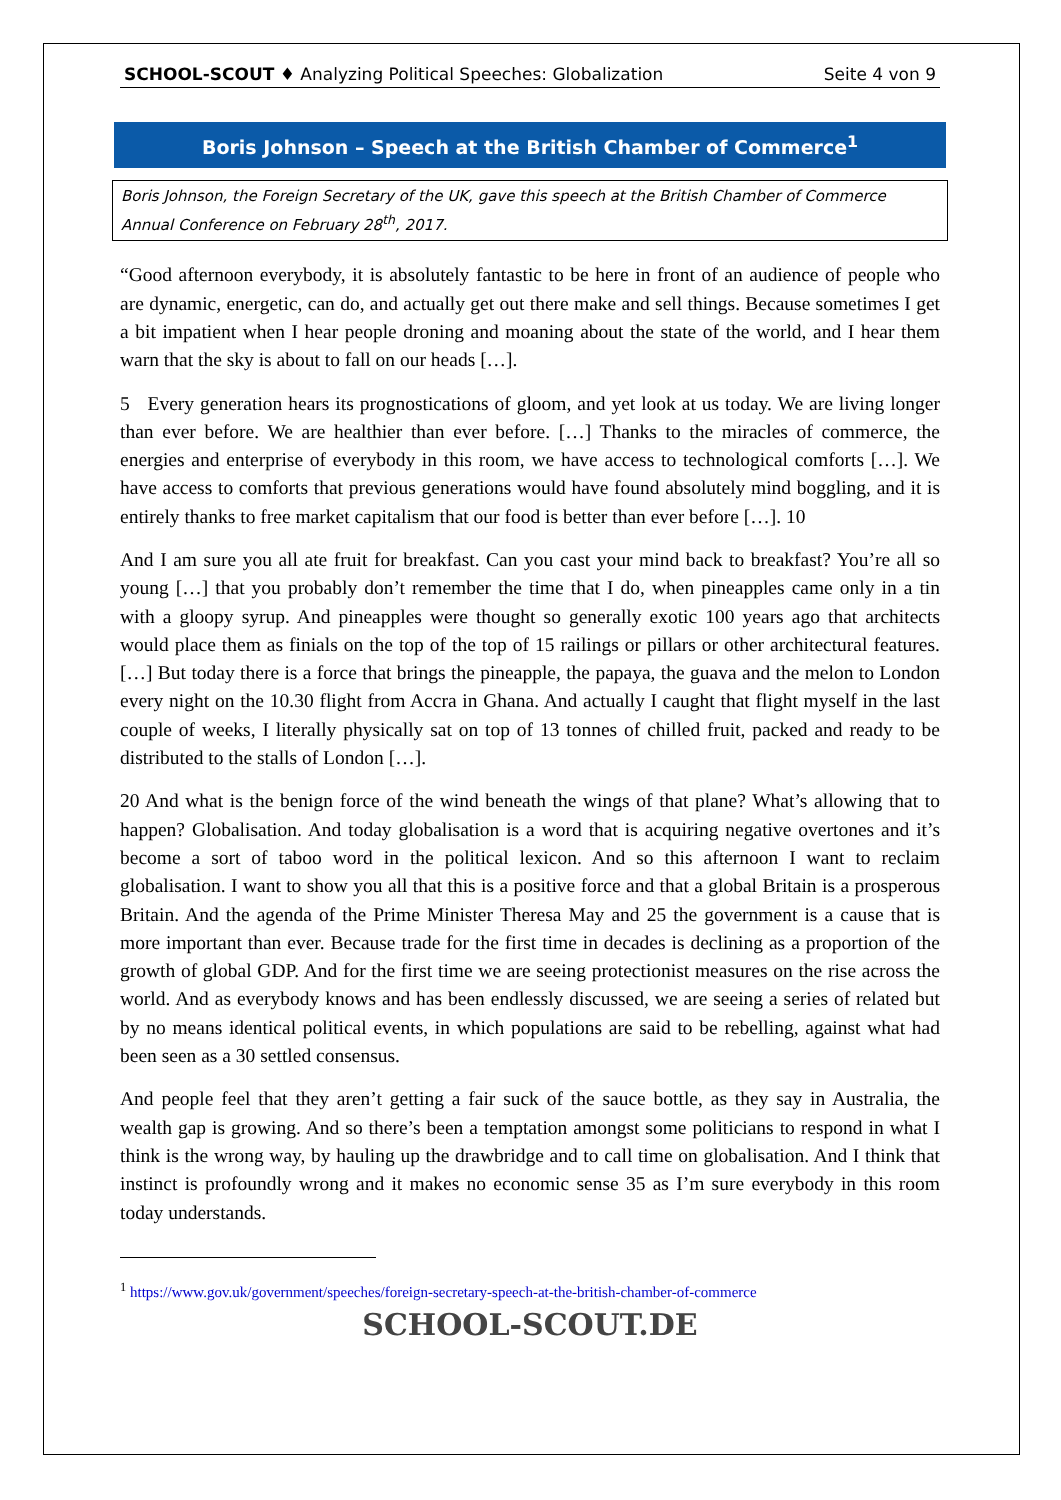SCHOOL-SCOUT ♦ Analyzing Political Speeches: Globalization Seite 4 von 9
Boris Johnson – Speech at the British Chamber of Commerce<sup>1</sup>
Boris Johnson, the Foreign Secretary of the UK, gave this speech at the British Chamber of Commerce Annual Conference on February 28<sup>th</sup>, 2017.
“Good afternoon everybody, it is absolutely fantastic to be here in front of an audience of people who are dynamic, energetic, can do, and actually get out there make and sell things. Because sometimes I get a bit impatient when I hear people droning and moaning about the state of the world, and I hear them warn that the sky is about to fall on our heads […].
5 Every generation hears its prognostications of gloom, and yet look at us today. We are living longer than ever before. We are healthier than ever before. […] Thanks to the miracles of commerce, the energies and enterprise of everybody in this room, we have access to technological comforts […]. We have access to comforts that previous generations would have found absolutely mind boggling, and it is entirely thanks to free market capitalism that our food is better than ever before […]. 10
And I am sure you all ate fruit for breakfast. Can you cast your mind back to breakfast? You’re all so young […] that you probably don’t remember the time that I do, when pineapples came only in a tin with a gloopy syrup. And pineapples were thought so generally exotic 100 years ago that architects would place them as finials on the top of the top of 15 railings or pillars or other architectural features. […] But today there is a force that brings the pineapple, the papaya, the guava and the melon to London every night on the 10.30 flight from Accra in Ghana. And actually I caught that flight myself in the last couple of weeks, I literally physically sat on top of 13 tonnes of chilled fruit, packed and ready to be distributed to the stalls of London […].
20 And what is the benign force of the wind beneath the wings of that plane? What’s allowing that to happen? Globalisation. And today globalisation is a word that is acquiring negative overtones and it’s become a sort of taboo word in the political lexicon. And so this afternoon I want to reclaim globalisation. I want to show you all that this is a positive force and that a global Britain is a prosperous Britain. And the agenda of the Prime Minister Theresa May and 25 the government is a cause that is more important than ever. Because trade for the first time in decades is declining as a proportion of the growth of global GDP. And for the first time we are seeing protectionist measures on the rise across the world. And as everybody knows and has been endlessly discussed, we are seeing a series of related but by no means identical political events, in which populations are said to be rebelling, against what had been seen as a 30 settled consensus.
And people feel that they aren’t getting a fair suck of the sauce bottle, as they say in Australia, the wealth gap is growing. And so there’s been a temptation amongst some politicians to respond in what I think is the wrong way, by hauling up the drawbridge and to call time on globalisation. And I think that instinct is profoundly wrong and it makes no economic sense 35 as I’m sure everybody in this room today understands.
<sup>1</sup> https://www.gov.uk/government/speeches/foreign-secretary-speech-at-the-british-chamber-of-commerce
SCHOOL-SCOUT.DE